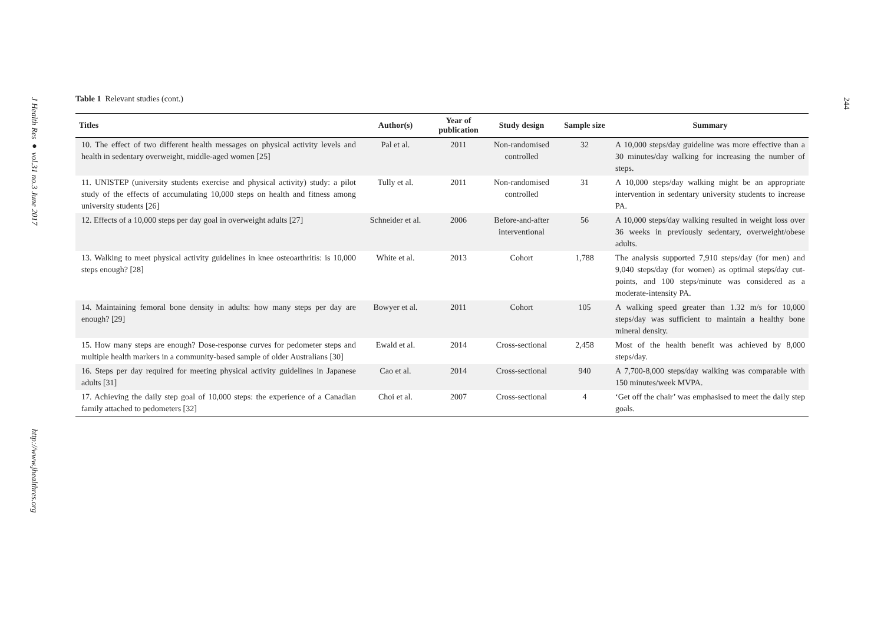J Health Res ● vol.31 no.3 June 2017
http://www.jhealthres.org
244
Table 1 Relevant studies (cont.)
| Titles | Author(s) | Year of publication | Study design | Sample size | Summary |
| --- | --- | --- | --- | --- | --- |
| 10. The effect of two different health messages on physical activity levels and health in sedentary overweight, middle-aged women [25] | Pal et al. | 2011 | Non-randomised controlled | 32 | A 10,000 steps/day guideline was more effective than a 30 minutes/day walking for increasing the number of steps. |
| 11. UNISTEP (university students exercise and physical activity) study: a pilot study of the effects of accumulating 10,000 steps on health and fitness among university students [26] | Tully et al. | 2011 | Non-randomised controlled | 31 | A 10,000 steps/day walking might be an appropriate intervention in sedentary university students to increase PA. |
| 12. Effects of a 10,000 steps per day goal in overweight adults [27] | Schneider et al. | 2006 | Before-and-after interventional | 56 | A 10,000 steps/day walking resulted in weight loss over 36 weeks in previously sedentary, overweight/obese adults. |
| 13. Walking to meet physical activity guidelines in knee osteoarthritis: is 10,000 steps enough? [28] | White et al. | 2013 | Cohort | 1,788 | The analysis supported 7,910 steps/day (for men) and 9,040 steps/day (for women) as optimal steps/day cut-points, and 100 steps/minute was considered as a moderate-intensity PA. |
| 14. Maintaining femoral bone density in adults: how many steps per day are enough? [29] | Bowyer et al. | 2011 | Cohort | 105 | A walking speed greater than 1.32 m/s for 10,000 steps/day was sufficient to maintain a healthy bone mineral density. |
| 15. How many steps are enough? Dose-response curves for pedometer steps and multiple health markers in a community-based sample of older Australians [30] | Ewald et al. | 2014 | Cross-sectional | 2,458 | Most of the health benefit was achieved by 8,000 steps/day. |
| 16. Steps per day required for meeting physical activity guidelines in Japanese adults [31] | Cao et al. | 2014 | Cross-sectional | 940 | A 7,700-8,000 steps/day walking was comparable with 150 minutes/week MVPA. |
| 17. Achieving the daily step goal of 10,000 steps: the experience of a Canadian family attached to pedometers [32] | Choi et al. | 2007 | Cross-sectional | 4 | ‘Get off the chair’ was emphasised to meet the daily step goals. |